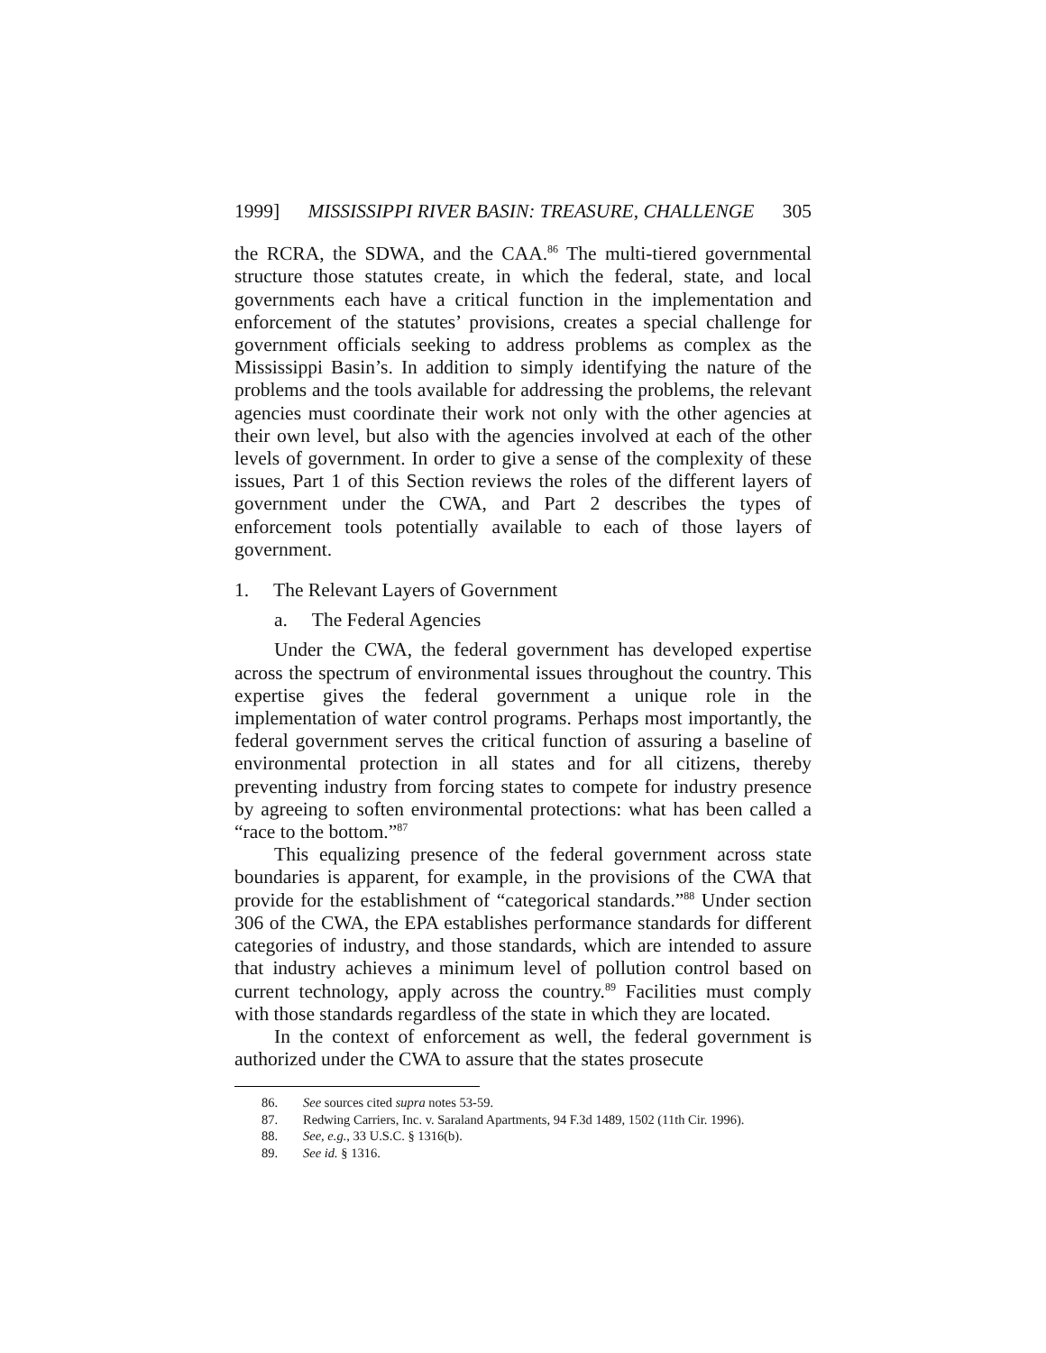1999] MISSISSIPPI RIVER BASIN: TREASURE, CHALLENGE 305
the RCRA, the SDWA, and the CAA.<sup>86</sup> The multi-tiered governmental structure those statutes create, in which the federal, state, and local governments each have a critical function in the implementation and enforcement of the statutes’ provisions, creates a special challenge for government officials seeking to address problems as complex as the Mississippi Basin’s. In addition to simply identifying the nature of the problems and the tools available for addressing the problems, the relevant agencies must coordinate their work not only with the other agencies at their own level, but also with the agencies involved at each of the other levels of government. In order to give a sense of the complexity of these issues, Part 1 of this Section reviews the roles of the different layers of government under the CWA, and Part 2 describes the types of enforcement tools potentially available to each of those layers of government.
1. The Relevant Layers of Government
a. The Federal Agencies
Under the CWA, the federal government has developed expertise across the spectrum of environmental issues throughout the country. This expertise gives the federal government a unique role in the implementation of water control programs. Perhaps most importantly, the federal government serves the critical function of assuring a baseline of environmental protection in all states and for all citizens, thereby preventing industry from forcing states to compete for industry presence by agreeing to soften environmental protections: what has been called a “race to the bottom.”<sup>87</sup>
This equalizing presence of the federal government across state boundaries is apparent, for example, in the provisions of the CWA that provide for the establishment of “categorical standards.”<sup>88</sup> Under section 306 of the CWA, the EPA establishes performance standards for different categories of industry, and those standards, which are intended to assure that industry achieves a minimum level of pollution control based on current technology, apply across the country.<sup>89</sup> Facilities must comply with those standards regardless of the state in which they are located.
In the context of enforcement as well, the federal government is authorized under the CWA to assure that the states prosecute
86. See sources cited supra notes 53-59.
87. Redwing Carriers, Inc. v. Saraland Apartments, 94 F.3d 1489, 1502 (11th Cir. 1996).
88. See, e.g., 33 U.S.C. § 1316(b).
89. See id. § 1316.